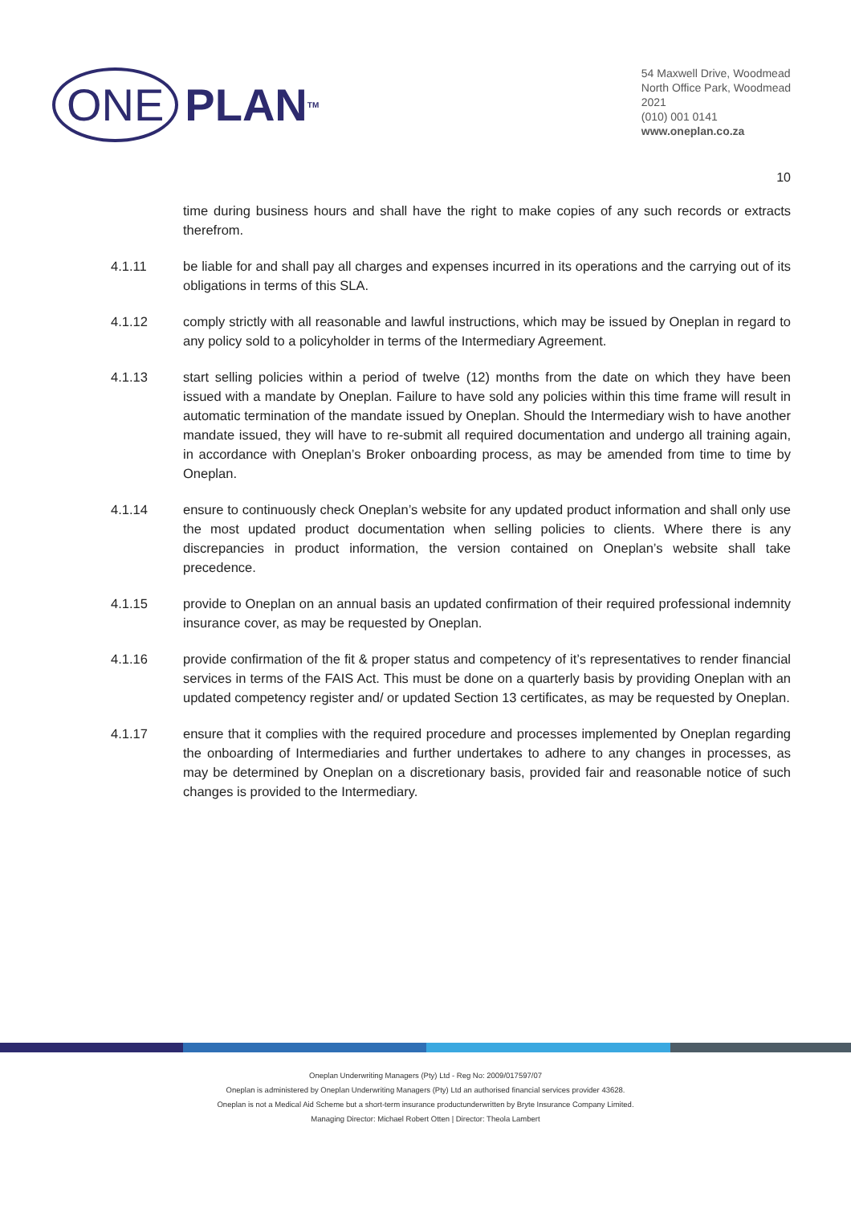ONE PLAN<sup>TM</sup>
54 Maxwell Drive, Woodmead
North Office Park, Woodmead
2021
(010) 001 0141
www.oneplan.co.za
10
time during business hours and shall have the right to make copies of any such records or extracts therefrom.
4.1.11 be liable for and shall pay all charges and expenses incurred in its operations and the carrying out of its obligations in terms of this SLA.
4.1.12 comply strictly with all reasonable and lawful instructions, which may be issued by Oneplan in regard to any policy sold to a policyholder in terms of the Intermediary Agreement.
4.1.13 start selling policies within a period of twelve (12) months from the date on which they have been issued with a mandate by Oneplan. Failure to have sold any policies within this time frame will result in automatic termination of the mandate issued by Oneplan. Should the Intermediary wish to have another mandate issued, they will have to re-submit all required documentation and undergo all training again, in accordance with Oneplan’s Broker onboarding process, as may be amended from time to time by Oneplan.
4.1.14 ensure to continuously check Oneplan’s website for any updated product information and shall only use the most updated product documentation when selling policies to clients. Where there is any discrepancies in product information, the version contained on Oneplan’s website shall take precedence.
4.1.15 provide to Oneplan on an annual basis an updated confirmation of their required professional indemnity insurance cover, as may be requested by Oneplan.
4.1.16 provide confirmation of the fit & proper status and competency of it’s representatives to render financial services in terms of the FAIS Act. This must be done on a quarterly basis by providing Oneplan with an updated competency register and/ or updated Section 13 certificates, as may be requested by Oneplan.
4.1.17 ensure that it complies with the required procedure and processes implemented by Oneplan regarding the onboarding of Intermediaries and further undertakes to adhere to any changes in processes, as may be determined by Oneplan on a discretionary basis, provided fair and reasonable notice of such changes is provided to the Intermediary.
Oneplan Underwriting Managers (Pty) Ltd - Reg No: 2009/017597/07
Oneplan is administered by Oneplan Underwriting Managers (Pty) Ltd an authorised financial services provider 43628.
Oneplan is not a Medical Aid Scheme but a short-term insurance productunderwritten by Bryte Insurance Company Limited.
Managing Director: Michael Robert Otten | Director: Theola Lambert